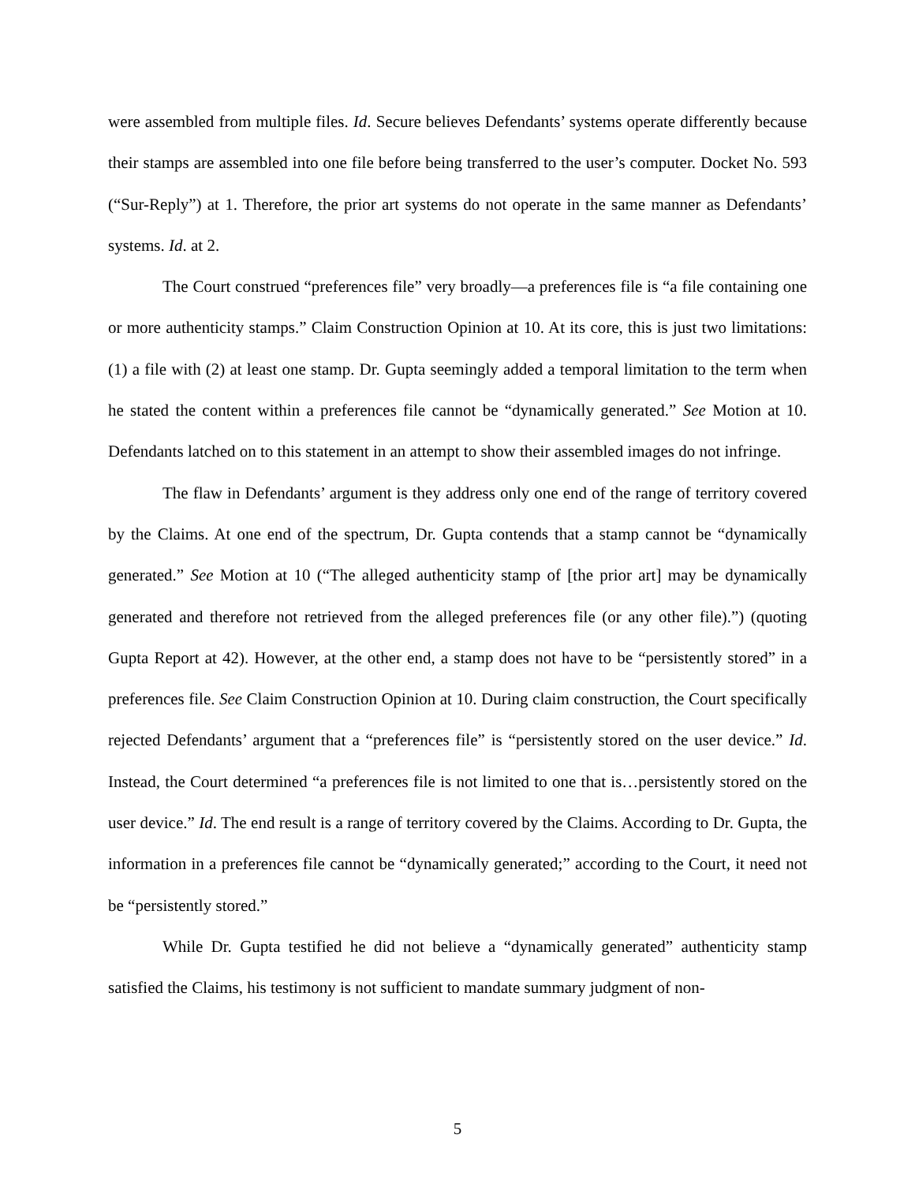were assembled from multiple files. Id. Secure believes Defendants’ systems operate differently because their stamps are assembled into one file before being transferred to the user’s computer. Docket No. 593 (“Sur-Reply”) at 1. Therefore, the prior art systems do not operate in the same manner as Defendants’ systems. Id. at 2.
The Court construed “preferences file” very broadly—a preferences file is “a file containing one or more authenticity stamps.” Claim Construction Opinion at 10. At its core, this is just two limitations: (1) a file with (2) at least one stamp. Dr. Gupta seemingly added a temporal limitation to the term when he stated the content within a preferences file cannot be “dynamically generated.” See Motion at 10. Defendants latched on to this statement in an attempt to show their assembled images do not infringe.
The flaw in Defendants’ argument is they address only one end of the range of territory covered by the Claims. At one end of the spectrum, Dr. Gupta contends that a stamp cannot be “dynamically generated.” See Motion at 10 (“The alleged authenticity stamp of [the prior art] may be dynamically generated and therefore not retrieved from the alleged preferences file (or any other file).”) (quoting Gupta Report at 42). However, at the other end, a stamp does not have to be “persistently stored” in a preferences file. See Claim Construction Opinion at 10. During claim construction, the Court specifically rejected Defendants’ argument that a “preferences file” is “persistently stored on the user device.” Id. Instead, the Court determined “a preferences file is not limited to one that is…persistently stored on the user device.” Id. The end result is a range of territory covered by the Claims. According to Dr. Gupta, the information in a preferences file cannot be “dynamically generated;” according to the Court, it need not be “persistently stored.”
While Dr. Gupta testified he did not believe a “dynamically generated” authenticity stamp satisfied the Claims, his testimony is not sufficient to mandate summary judgment of non-
5